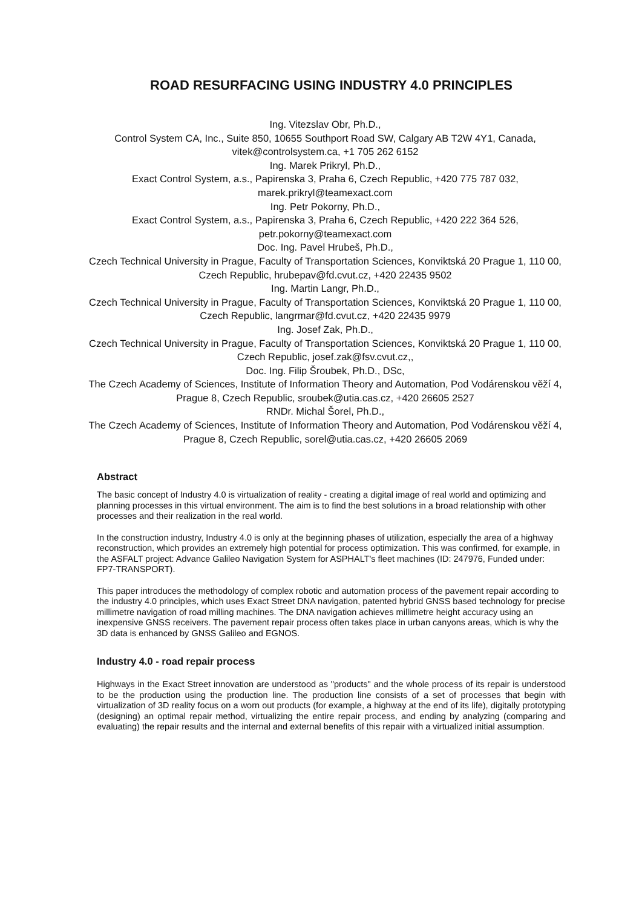ROAD RESURFACING USING INDUSTRY 4.0 PRINCIPLES
Ing. Vitezslav Obr, Ph.D.,
Control System CA, Inc., Suite 850, 10655 Southport Road SW, Calgary AB T2W 4Y1, Canada, vitek@controlsystem.ca, +1 705 262 6152
Ing. Marek Prikryl, Ph.D.,
Exact Control System, a.s., Papirenska 3, Praha 6, Czech Republic, +420 775 787 032, marek.prikryl@teamexact.com
Ing. Petr Pokorny, Ph.D.,
Exact Control System, a.s., Papirenska 3, Praha 6, Czech Republic, +420 222 364 526, petr.pokorny@teamexact.com
Doc. Ing. Pavel Hrubeš, Ph.D.,
Czech Technical University in Prague, Faculty of Transportation Sciences, Konviktská 20 Prague 1, 110 00, Czech Republic, hrubepav@fd.cvut.cz, +420 22435 9502
Ing. Martin Langr, Ph.D.,
Czech Technical University in Prague, Faculty of Transportation Sciences, Konviktská 20 Prague 1, 110 00, Czech Republic, langrmar@fd.cvut.cz, +420 22435 9979
Ing. Josef Zak, Ph.D.,
Czech Technical University in Prague, Faculty of Transportation Sciences, Konviktská 20 Prague 1, 110 00, Czech Republic, josef.zak@fsv.cvut.cz,,
Doc. Ing. Filip Šroubek, Ph.D., DSc,
The Czech Academy of Sciences, Institute of Information Theory and Automation, Pod Vodárenskou věží 4, Prague 8, Czech Republic, sroubek@utia.cas.cz, +420 26605 2527
RNDr. Michal Šorel, Ph.D.,
The Czech Academy of Sciences, Institute of Information Theory and Automation, Pod Vodárenskou věží 4, Prague 8, Czech Republic, sorel@utia.cas.cz, +420 26605 2069
Abstract
The basic concept of Industry 4.0 is virtualization of reality - creating a digital image of real world and optimizing and planning processes in this virtual environment. The aim is to find the best solutions in a broad relationship with other processes and their realization in the real world.
In the construction industry, Industry 4.0 is only at the beginning phases of utilization, especially the area of a highway reconstruction, which provides an extremely high potential for process optimization. This was confirmed, for example, in the ASFALT project: Advance Galileo Navigation System for ASPHALT's fleet machines (ID: 247976, Funded under: FP7-TRANSPORT).
This paper introduces the methodology of complex robotic and automation process of the pavement repair according to the industry 4.0 principles, which uses Exact Street DNA navigation, patented hybrid GNSS based technology for precise millimetre navigation of road milling machines. The DNA navigation achieves millimetre height accuracy using an inexpensive GNSS receivers. The pavement repair process often takes place in urban canyons areas, which is why the 3D data is enhanced by GNSS Galileo and EGNOS.
Industry 4.0 - road repair process
Highways in the Exact Street innovation are understood as "products" and the whole process of its repair is understood to be the production using the production line. The production line consists of a set of processes that begin with virtualization of 3D reality focus on a worn out products (for example, a highway at the end of its life), digitally prototyping (designing) an optimal repair method, virtualizing the entire repair process, and ending by analyzing (comparing and evaluating) the repair results and the internal and external benefits of this repair with a virtualized initial assumption.